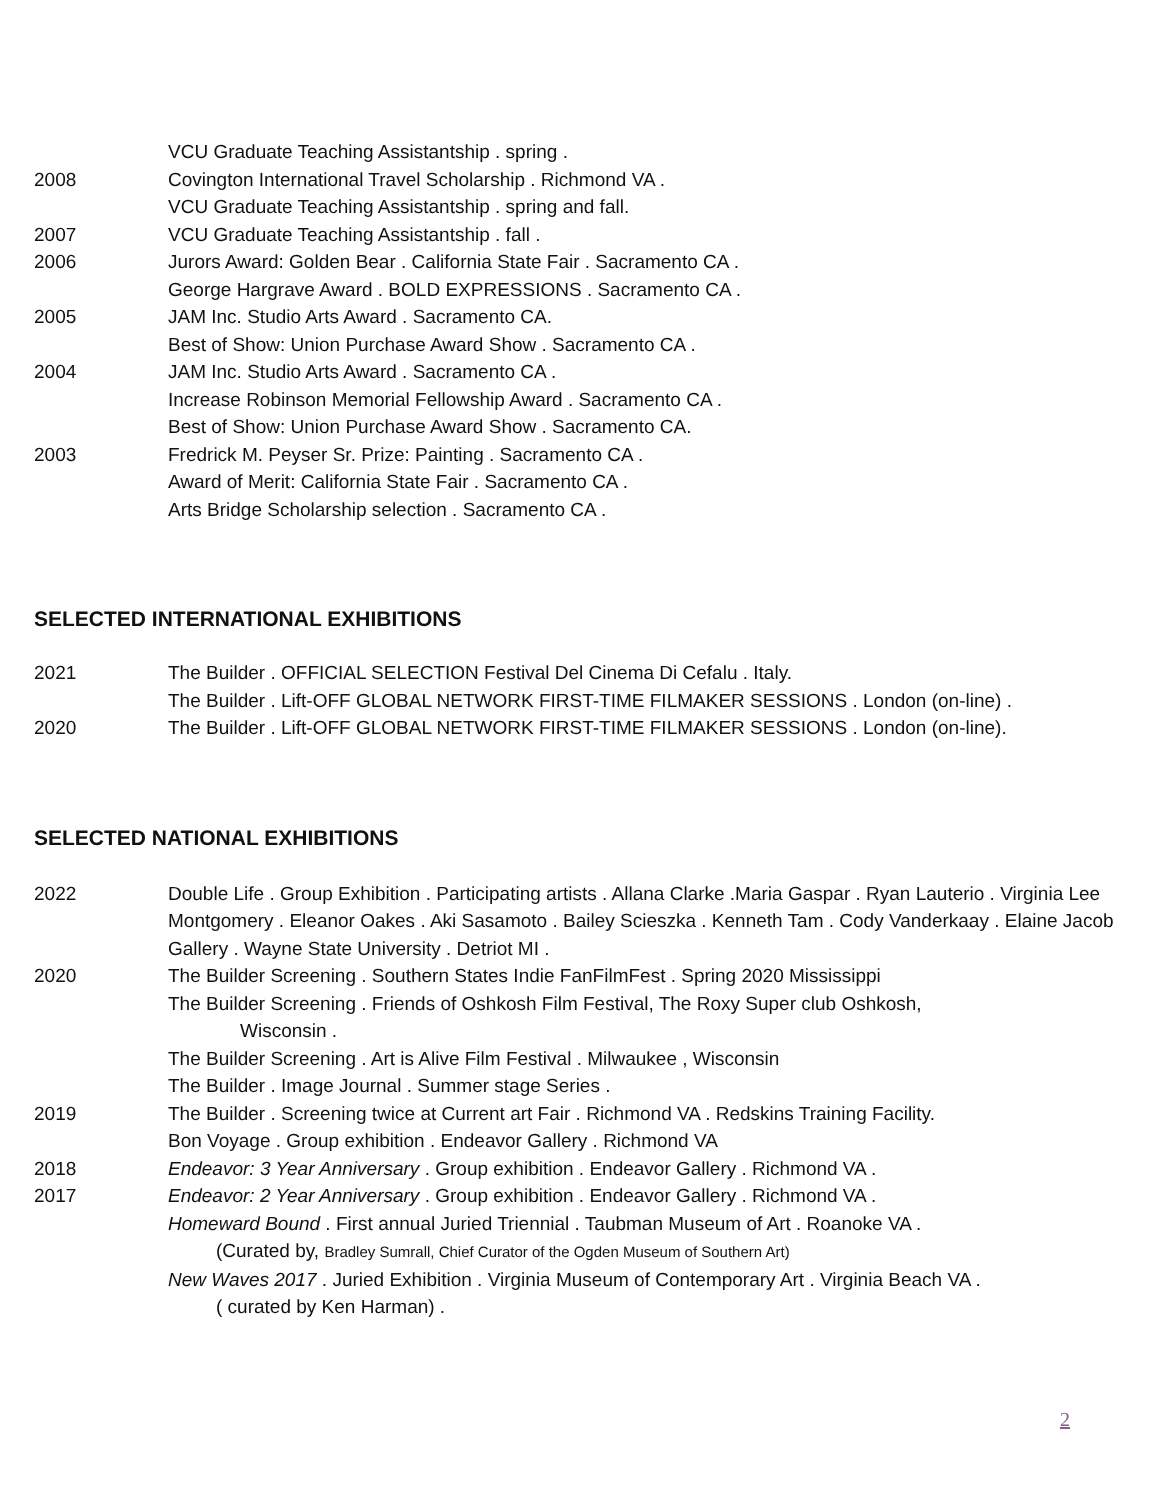VCU Graduate Teaching Assistantship . spring .
2008 Covington International Travel Scholarship . Richmond VA .
VCU Graduate Teaching Assistantship . spring and fall.
2007 VCU Graduate Teaching Assistantship . fall .
2006 Jurors Award: Golden Bear . California State Fair . Sacramento CA .
George Hargrave Award . BOLD EXPRESSIONS . Sacramento CA .
2005 JAM Inc. Studio Arts Award . Sacramento CA.
Best of Show: Union Purchase Award Show . Sacramento CA .
2004 JAM Inc. Studio Arts Award . Sacramento CA .
Increase Robinson Memorial Fellowship Award . Sacramento CA .
Best of Show: Union Purchase Award Show . Sacramento CA.
2003 Fredrick M. Peyser Sr. Prize: Painting . Sacramento CA .
Award of Merit: California State Fair . Sacramento CA .
Arts Bridge Scholarship selection . Sacramento CA .
SELECTED INTERNATIONAL EXHIBITIONS
2021 The Builder . OFFICIAL SELECTION Festival Del Cinema Di Cefalu . Italy.
The Builder . Lift-OFF GLOBAL NETWORK FIRST-TIME FILMAKER SESSIONS . London (on-line) .
2020 The Builder . Lift-OFF GLOBAL NETWORK FIRST-TIME FILMAKER SESSIONS . London (on-line).
SELECTED NATIONAL EXHIBITIONS
2022 Double Life . Group Exhibition . Participating artists . Allana Clarke .Maria Gaspar . Ryan Lauterio . Virginia Lee Montgomery . Eleanor Oakes . Aki Sasamoto . Bailey Scieszka . Kenneth Tam . Cody Vanderkaay . Elaine Jacob Gallery . Wayne State University . Detriot MI .
2020 The Builder Screening . Southern States Indie FanFilmFest . Spring 2020 Mississippi
The Builder Screening . Friends of Oshkosh Film Festival, The Roxy Super club Oshkosh,
Wisconsin .
The Builder Screening . Art is Alive Film Festival . Milwaukee , Wisconsin
The Builder . Image Journal . Summer stage Series .
2019 The Builder . Screening twice at Current art Fair . Richmond VA . Redskins Training Facility.
Bon Voyage . Group exhibition . Endeavor Gallery . Richmond VA
2018 Endeavor: 3 Year Anniversary . Group exhibition . Endeavor Gallery . Richmond VA .
2017 Endeavor: 2 Year Anniversary . Group exhibition . Endeavor Gallery . Richmond VA .
Homeward Bound . First annual Juried Triennial . Taubman Museum of Art . Roanoke VA .
(Curated by, Bradley Sumrall, Chief Curator of the Ogden Museum of Southern Art)
New Waves 2017 . Juried Exhibition . Virginia Museum of Contemporary Art . Virginia Beach VA .
( curated by Ken Harman) .
2